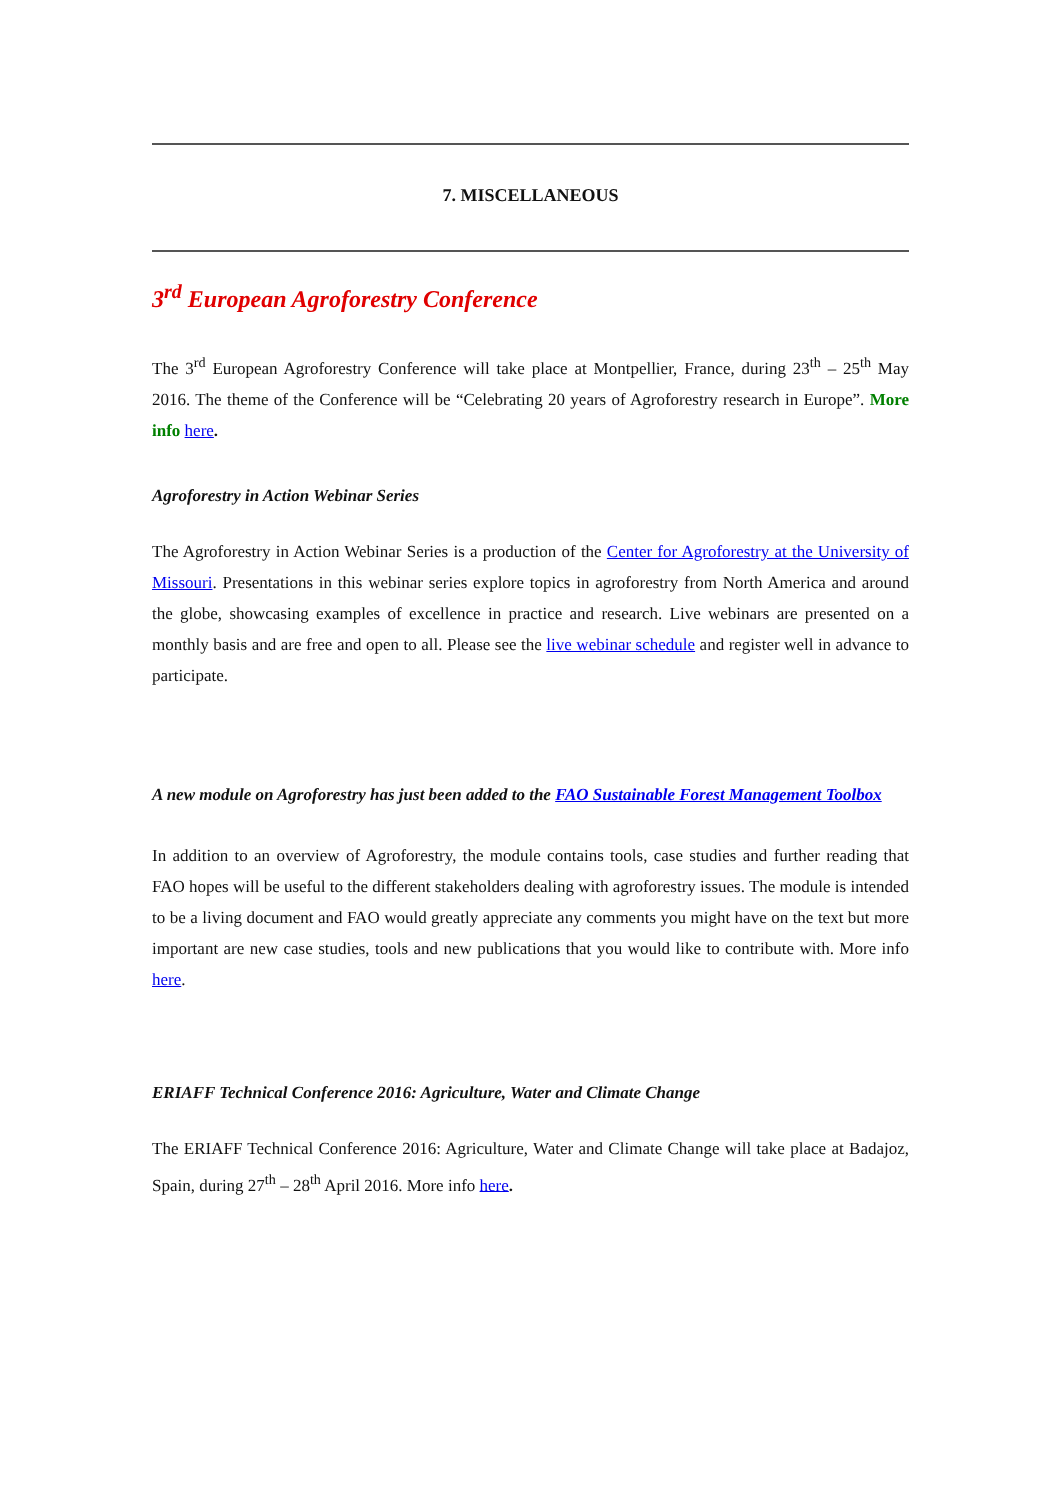7. MISCELLANEOUS
3<sup>rd</sup> European Agroforestry Conference
The 3<sup>rd</sup> European Agroforestry Conference will take place at Montpellier, France, during 23<sup>th</sup> – 25<sup>th</sup> May 2016. The theme of the Conference will be “Celebrating 20 years of Agroforestry research in Europe”. More info here.
Agroforestry in Action Webinar Series
The Agroforestry in Action Webinar Series is a production of the Center for Agroforestry at the University of Missouri. Presentations in this webinar series explore topics in agroforestry from North America and around the globe, showcasing examples of excellence in practice and research. Live webinars are presented on a monthly basis and are free and open to all. Please see the live webinar schedule and register well in advance to participate.
A new module on Agroforestry has just been added to the FAO Sustainable Forest Management Toolbox
In addition to an overview of Agroforestry, the module contains tools, case studies and further reading that FAO hopes will be useful to the different stakeholders dealing with agroforestry issues. The module is intended to be a living document and FAO would greatly appreciate any comments you might have on the text but more important are new case studies, tools and new publications that you would like to contribute with. More info here.
ERIAFF Technical Conference 2016: Agriculture, Water and Climate Change
The ERIAFF Technical Conference 2016: Agriculture, Water and Climate Change will take place at Badajoz, Spain, during 27<sup>th</sup> – 28<sup>th</sup> April 2016. More info here.